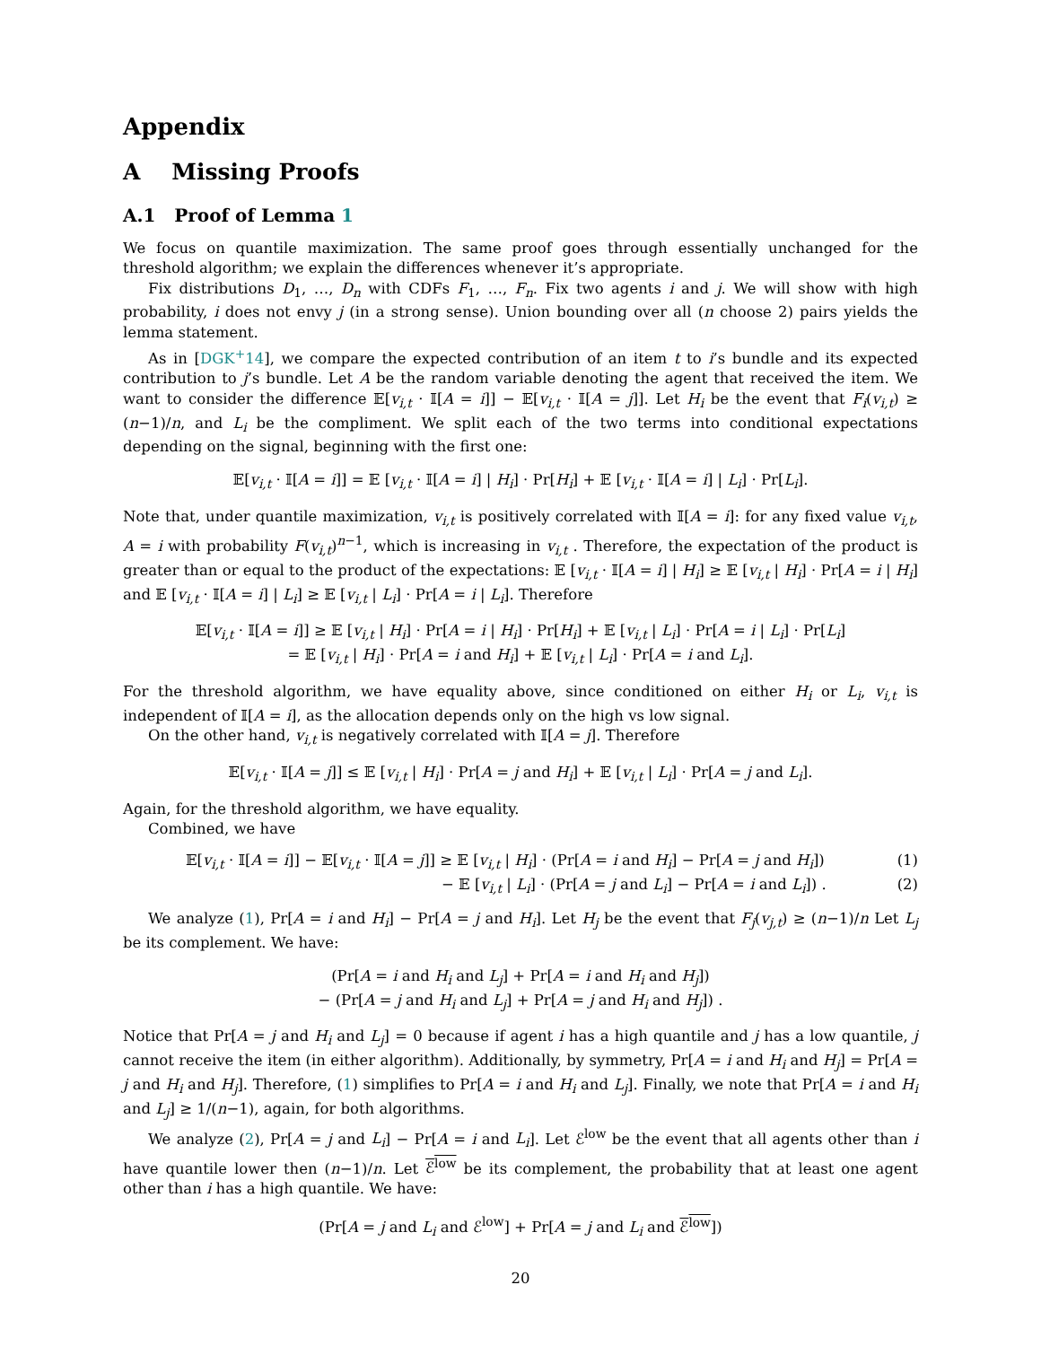Appendix
A Missing Proofs
A.1 Proof of Lemma 1
We focus on quantile maximization. The same proof goes through essentially unchanged for the threshold algorithm; we explain the differences whenever it’s appropriate.
Fix distributions D<sub>1</sub>, …, D<sub>n</sub> with CDFs F<sub>1</sub>, …, F<sub>n</sub>. Fix two agents i and j. We will show with high probability, i does not envy j (in a strong sense). Union bounding over all (n choose 2) pairs yields the lemma statement.
As in [DGK<sup>+</sup>14], we compare the expected contribution of an item t to i’s bundle and its expected contribution to j’s bundle. Let A be the random variable denoting the agent that received the item. We want to consider the difference 𝔼[v<sub>i,t</sub> · 𝕀[A = i]] − 𝔼[v<sub>i,t</sub> · 𝕀[A = j]]. Let H<sub>i</sub> be the event that F<sub>i</sub>(v<sub>i,t</sub>) ≥ (n−1)/n, and L<sub>i</sub> be the compliment. We split each of the two terms into conditional expectations depending on the signal, beginning with the first one:
𝔼[v<sub>i,t</sub> · 𝕀[A = i]] = 𝔼 [v<sub>i,t</sub> · 𝕀[A = i] | H<sub>i</sub>] · Pr[H<sub>i</sub>] + 𝔼 [v<sub>i,t</sub> · 𝕀[A = i] | L<sub>i</sub>] · Pr[L<sub>i</sub>].
Note that, under quantile maximization, v<sub>i,t</sub> is positively correlated with 𝕀[A = i]: for any fixed value v<sub>i,t</sub>, A = i with probability F(v<sub>i,t</sub>)<sup>n−1</sup>, which is increasing in v<sub>i,t</sub> . Therefore, the expectation of the product is greater than or equal to the product of the expectations: 𝔼 [v<sub>i,t</sub> · 𝕀[A = i] | H<sub>i</sub>] ≥ 𝔼 [v<sub>i,t</sub> | H<sub>i</sub>] · Pr[A = i | H<sub>i</sub>] and 𝔼 [v<sub>i,t</sub> · 𝕀[A = i] | L<sub>i</sub>] ≥ 𝔼 [v<sub>i,t</sub> | L<sub>i</sub>] · Pr[A = i | L<sub>i</sub>]. Therefore
𝔼[v<sub>i,t</sub> · 𝕀[A = i]] ≥ 𝔼 [v<sub>i,t</sub> | H<sub>i</sub>] · Pr[A = i | H<sub>i</sub>] · Pr[H<sub>i</sub>] + 𝔼 [v<sub>i,t</sub> | L<sub>i</sub>] · Pr[A = i | L<sub>i</sub>] · Pr[L<sub>i</sub>]
= 𝔼 [v<sub>i,t</sub> | H<sub>i</sub>] · Pr[A = i and H<sub>i</sub>] + 𝔼 [v<sub>i,t</sub> | L<sub>i</sub>] · Pr[A = i and L<sub>i</sub>].
For the threshold algorithm, we have equality above, since conditioned on either H<sub>i</sub> or L<sub>i</sub>, v<sub>i,t</sub> is independent of 𝕀[A = i], as the allocation depends only on the high vs low signal.
On the other hand, v<sub>i,t</sub> is negatively correlated with 𝕀[A = j]. Therefore
𝔼[v<sub>i,t</sub> · 𝕀[A = j]] ≤ 𝔼 [v<sub>i,t</sub> | H<sub>i</sub>] · Pr[A = j and H<sub>i</sub>] + 𝔼 [v<sub>i,t</sub> | L<sub>i</sub>] · Pr[A = j and L<sub>i</sub>].
Again, for the threshold algorithm, we have equality.
Combined, we have
𝔼[v<sub>i,t</sub> · 𝕀[A = i]] − 𝔼[v<sub>i,t</sub> · 𝕀[A = j]] ≥ 𝔼 [v<sub>i,t</sub> | H<sub>i</sub>] · (Pr[A = i and H<sub>i</sub>] − Pr[A = j and H<sub>i</sub>]) (1)
− 𝔼 [v<sub>i,t</sub> | L<sub>i</sub>] · (Pr[A = j and L<sub>i</sub>] − Pr[A = i and L<sub>i</sub>]) . (2)
We analyze (1), Pr[A = i and H<sub>i</sub>] − Pr[A = j and H<sub>i</sub>]. Let H<sub>j</sub> be the event that F<sub>j</sub>(v<sub>j,t</sub>) ≥ (n−1)/n Let L<sub>j</sub> be its complement. We have:
(Pr[A = i and H<sub>i</sub> and L<sub>j</sub>] + Pr[A = i and H<sub>i</sub> and H<sub>j</sub>])
− (Pr[A = j and H<sub>i</sub> and L<sub>j</sub>] + Pr[A = j and H<sub>i</sub> and H<sub>j</sub>]) .
Notice that Pr[A = j and H<sub>i</sub> and L<sub>j</sub>] = 0 because if agent i has a high quantile and j has a low quantile, j cannot receive the item (in either algorithm). Additionally, by symmetry, Pr[A = i and H<sub>i</sub> and H<sub>j</sub>] = Pr[A = j and H<sub>i</sub> and H<sub>j</sub>]. Therefore, (1) simplifies to Pr[A = i and H<sub>i</sub> and L<sub>j</sub>]. Finally, we note that Pr[A = i and H<sub>i</sub> and L<sub>j</sub>] ≥ 1/(n−1), again, for both algorithms.
We analyze (2), Pr[A = j and L<sub>i</sub>] − Pr[A = i and L<sub>i</sub>]. Let ℰ<sup>low</sup> be the event that all agents other than i have quantile lower then (n−1)/n. Let ℰ<sup>low</sup> be its complement, the probability that at least one agent other than i has a high quantile. We have:
(Pr[A = j and L<sub>i</sub> and ℰ<sup>low</sup>] + Pr[A = j and L<sub>i</sub> and ℰ<sup>low</sup>])
20